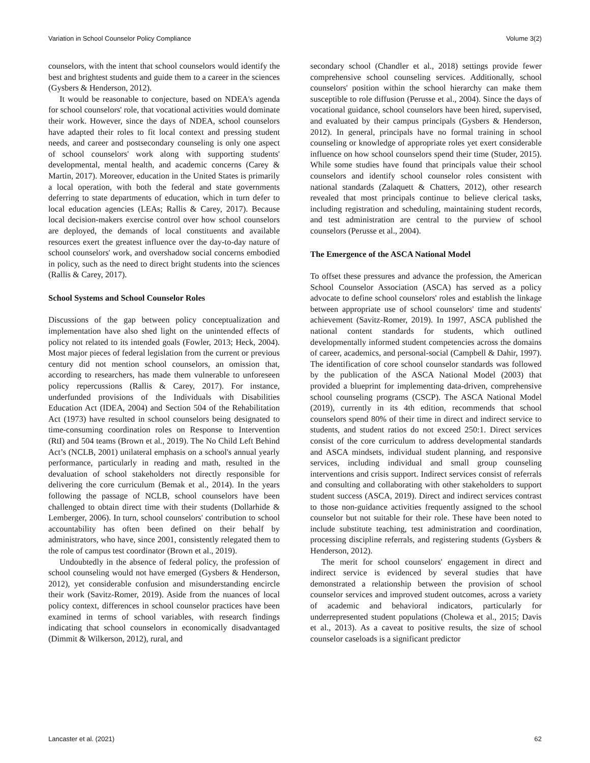Variation in School Counselor Policy Compliance Volume 3(2)
counselors, with the intent that school counselors would identify the best and brightest students and guide them to a career in the sciences (Gysbers & Henderson, 2012).
It would be reasonable to conjecture, based on NDEA's agenda for school counselors' role, that vocational activities would dominate their work. However, since the days of NDEA, school counselors have adapted their roles to fit local context and pressing student needs, and career and postsecondary counseling is only one aspect of school counselors' work along with supporting students' developmental, mental health, and academic concerns (Carey & Martin, 2017). Moreover, education in the United States is primarily a local operation, with both the federal and state governments deferring to state departments of education, which in turn defer to local education agencies (LEAs; Rallis & Carey, 2017). Because local decision-makers exercise control over how school counselors are deployed, the demands of local constituents and available resources exert the greatest influence over the day-to-day nature of school counselors' work, and overshadow social concerns embodied in policy, such as the need to direct bright students into the sciences (Rallis & Carey, 2017).
School Systems and School Counselor Roles
Discussions of the gap between policy conceptualization and implementation have also shed light on the unintended effects of policy not related to its intended goals (Fowler, 2013; Heck, 2004). Most major pieces of federal legislation from the current or previous century did not mention school counselors, an omission that, according to researchers, has made them vulnerable to unforeseen policy repercussions (Rallis & Carey, 2017). For instance, underfunded provisions of the Individuals with Disabilities Education Act (IDEA, 2004) and Section 504 of the Rehabilitation Act (1973) have resulted in school counselors being designated to time-consuming coordination roles on Response to Intervention (RtI) and 504 teams (Brown et al., 2019). The No Child Left Behind Act’s (NCLB, 2001) unilateral emphasis on a school's annual yearly performance, particularly in reading and math, resulted in the devaluation of school stakeholders not directly responsible for delivering the core curriculum (Bemak et al., 2014). In the years following the passage of NCLB, school counselors have been challenged to obtain direct time with their students (Dollarhide & Lemberger, 2006). In turn, school counselors' contribution to school accountability has often been defined on their behalf by administrators, who have, since 2001, consistently relegated them to the role of campus test coordinator (Brown et al., 2019).
Undoubtedly in the absence of federal policy, the profession of school counseling would not have emerged (Gysbers & Henderson, 2012), yet considerable confusion and misunderstanding encircle their work (Savitz-Romer, 2019). Aside from the nuances of local policy context, differences in school counselor practices have been examined in terms of school variables, with research findings indicating that school counselors in economically disadvantaged (Dimmit & Wilkerson, 2012), rural, and
secondary school (Chandler et al., 2018) settings provide fewer comprehensive school counseling services. Additionally, school counselors' position within the school hierarchy can make them susceptible to role diffusion (Perusse et al., 2004). Since the days of vocational guidance, school counselors have been hired, supervised, and evaluated by their campus principals (Gysbers & Henderson, 2012). In general, principals have no formal training in school counseling or knowledge of appropriate roles yet exert considerable influence on how school counselors spend their time (Studer, 2015). While some studies have found that principals value their school counselors and identify school counselor roles consistent with national standards (Zalaquett & Chatters, 2012), other research revealed that most principals continue to believe clerical tasks, including registration and scheduling, maintaining student records, and test administration are central to the purview of school counselors (Perusse et al., 2004).
The Emergence of the ASCA National Model
To offset these pressures and advance the profession, the American School Counselor Association (ASCA) has served as a policy advocate to define school counselors' roles and establish the linkage between appropriate use of school counselors' time and students' achievement (Savitz-Romer, 2019). In 1997, ASCA published the national content standards for students, which outlined developmentally informed student competencies across the domains of career, academics, and personal-social (Campbell & Dahir, 1997). The identification of core school counselor standards was followed by the publication of the ASCA National Model (2003) that provided a blueprint for implementing data-driven, comprehensive school counseling programs (CSCP). The ASCA National Model (2019), currently in its 4th edition, recommends that school counselors spend 80% of their time in direct and indirect service to students, and student ratios do not exceed 250:1. Direct services consist of the core curriculum to address developmental standards and ASCA mindsets, individual student planning, and responsive services, including individual and small group counseling interventions and crisis support. Indirect services consist of referrals and consulting and collaborating with other stakeholders to support student success (ASCA, 2019). Direct and indirect services contrast to those non-guidance activities frequently assigned to the school counselor but not suitable for their role. These have been noted to include substitute teaching, test administration and coordination, processing discipline referrals, and registering students (Gysbers & Henderson, 2012).
The merit for school counselors' engagement in direct and indirect service is evidenced by several studies that have demonstrated a relationship between the provision of school counselor services and improved student outcomes, across a variety of academic and behavioral indicators, particularly for underrepresented student populations (Cholewa et al., 2015; Davis et al., 2013). As a caveat to positive results, the size of school counselor caseloads is a significant predictor
Lancaster et al. (2021) 62